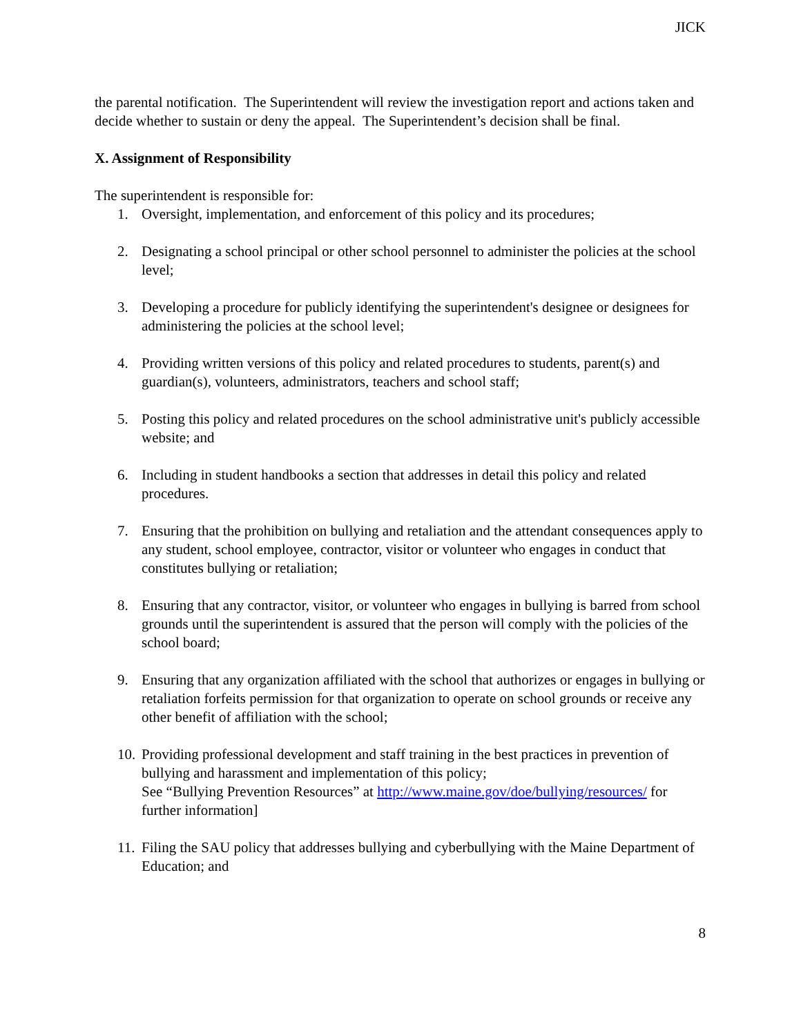JICK
the parental notification. The Superintendent will review the investigation report and actions taken and decide whether to sustain or deny the appeal. The Superintendent’s decision shall be final.
X. Assignment of Responsibility
The superintendent is responsible for:
1. Oversight, implementation, and enforcement of this policy and its procedures;
2. Designating a school principal or other school personnel to administer the policies at the school level;
3. Developing a procedure for publicly identifying the superintendent's designee or designees for administering the policies at the school level;
4. Providing written versions of this policy and related procedures to students, parent(s) and guardian(s), volunteers, administrators, teachers and school staff;
5. Posting this policy and related procedures on the school administrative unit's publicly accessible website; and
6. Including in student handbooks a section that addresses in detail this policy and related procedures.
7. Ensuring that the prohibition on bullying and retaliation and the attendant consequences apply to any student, school employee, contractor, visitor or volunteer who engages in conduct that constitutes bullying or retaliation;
8. Ensuring that any contractor, visitor, or volunteer who engages in bullying is barred from school grounds until the superintendent is assured that the person will comply with the policies of the school board;
9. Ensuring that any organization affiliated with the school that authorizes or engages in bullying or retaliation forfeits permission for that organization to operate on school grounds or receive any other benefit of affiliation with the school;
10. Providing professional development and staff training in the best practices in prevention of bullying and harassment and implementation of this policy;
See “Bullying Prevention Resources” at http://www.maine.gov/doe/bullying/resources/ for further information]
11. Filing the SAU policy that addresses bullying and cyberbullying with the Maine Department of Education; and
8